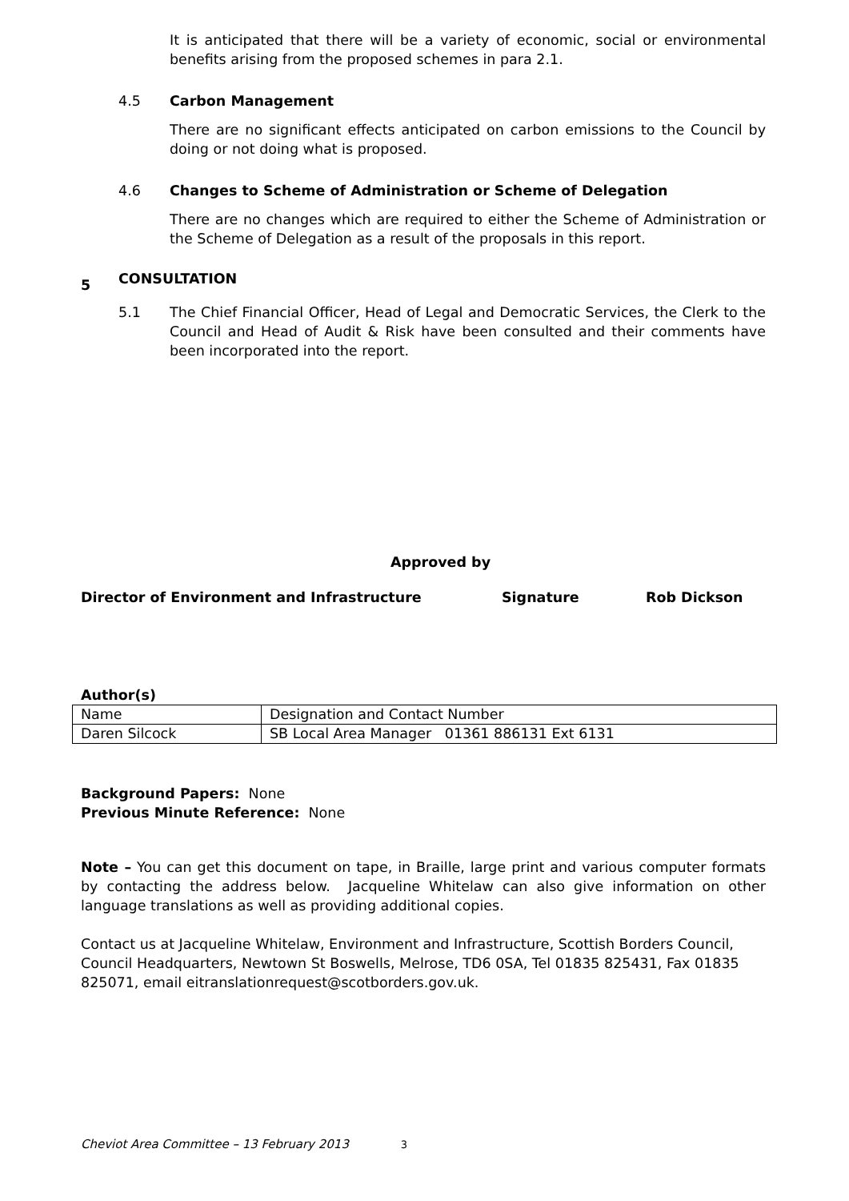It is anticipated that there will be a variety of economic, social or environmental benefits arising from the proposed schemes in para 2.1.
4.5 Carbon Management
There are no significant effects anticipated on carbon emissions to the Council by doing or not doing what is proposed.
4.6 Changes to Scheme of Administration or Scheme of Delegation
There are no changes which are required to either the Scheme of Administration or the Scheme of Delegation as a result of the proposals in this report.
5 CONSULTATION
5.1 The Chief Financial Officer, Head of Legal and Democratic Services, the Clerk to the Council and Head of Audit & Risk have been consulted and their comments have been incorporated into the report.
Approved by
Director of Environment and Infrastructure Signature Rob Dickson
Author(s)
| Name | Designation and Contact Number |
| Daren Silcock | SB Local Area Manager 01361 886131 Ext 6131 |
Background Papers: None
Previous Minute Reference: None
Note – You can get this document on tape, in Braille, large print and various computer formats by contacting the address below. Jacqueline Whitelaw can also give information on other language translations as well as providing additional copies.
Contact us at Jacqueline Whitelaw, Environment and Infrastructure, Scottish Borders Council, Council Headquarters, Newtown St Boswells, Melrose, TD6 0SA, Tel 01835 825431, Fax 01835 825071, email eitranslationrequest@scotborders.gov.uk.
Cheviot Area Committee – 13 February 2013 3